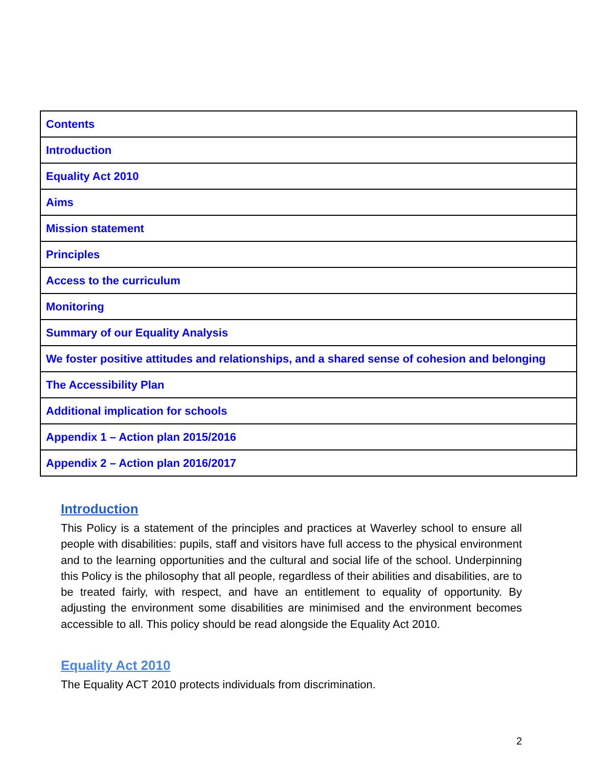| Contents |
| Introduction |
| Equality Act 2010 |
| Aims |
| Mission statement |
| Principles |
| Access to the curriculum |
| Monitoring |
| Summary of our Equality Analysis |
| We foster positive attitudes and relationships, and a shared sense of cohesion and belonging |
| The Accessibility Plan |
| Additional implication for schools |
| Appendix 1 – Action plan 2015/2016 |
| Appendix 2 – Action plan 2016/2017 |
Introduction
This Policy is a statement of the principles and practices at Waverley school to ensure all people with disabilities: pupils, staff and visitors have full access to the physical environment and to the learning opportunities and the cultural and social life of the school. Underpinning this Policy is the philosophy that all people, regardless of their abilities and disabilities, are to be treated fairly, with respect, and have an entitlement to equality of opportunity. By adjusting the environment some disabilities are minimised and the environment becomes accessible to all. This policy should be read alongside the Equality Act 2010.
Equality Act 2010
The Equality ACT 2010 protects individuals from discrimination.
2